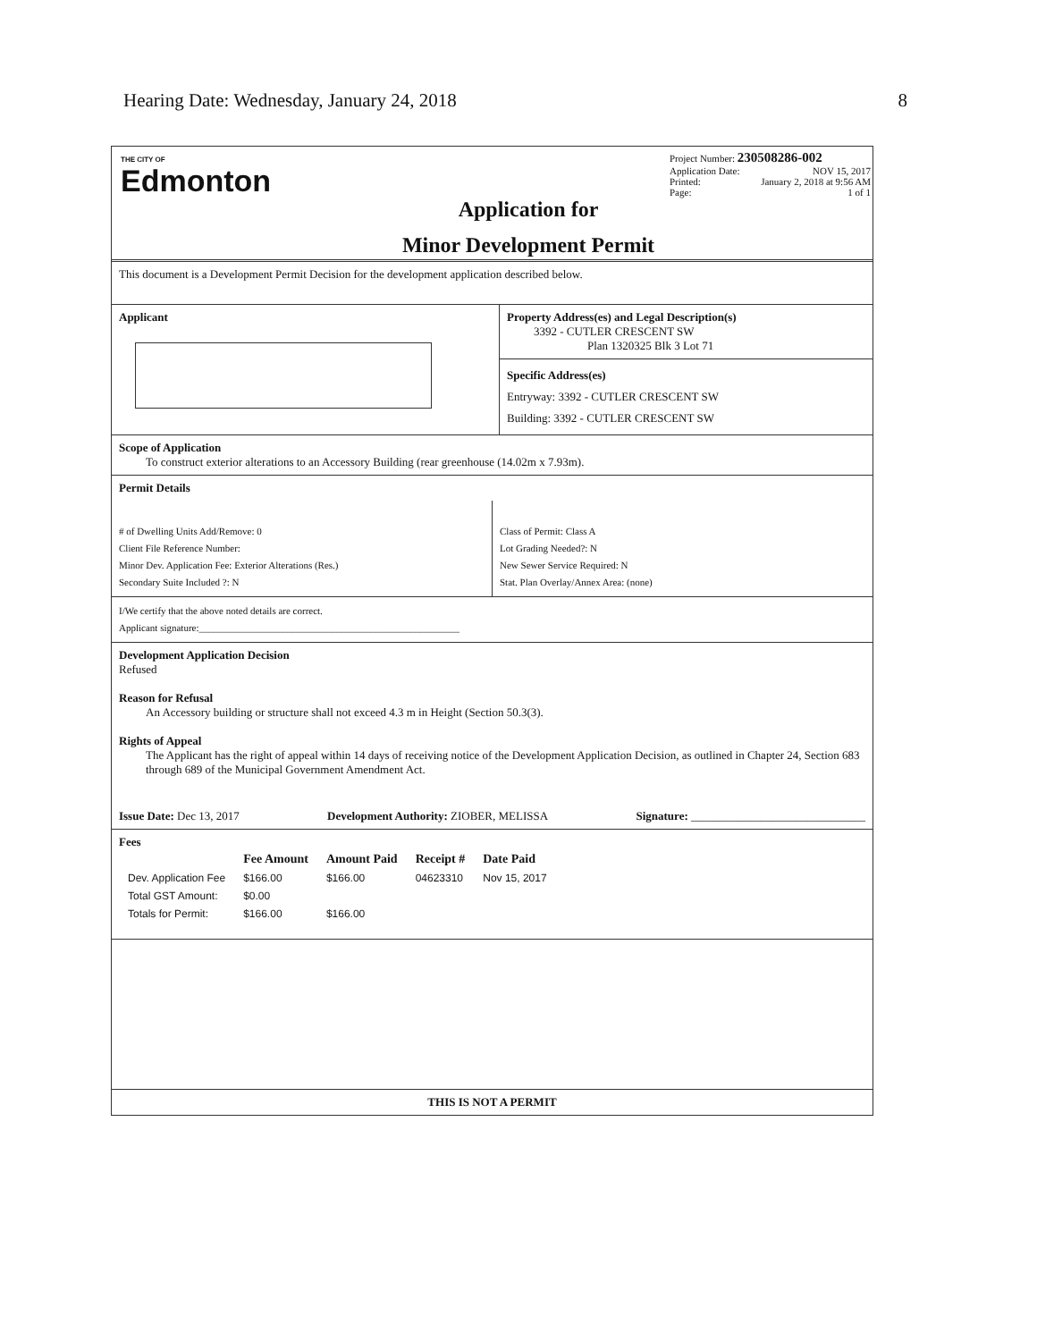Hearing Date: Wednesday, January 24, 2018 8
THE CITY OF
Edmonton
Application for
Minor Development Permit
Project Number: 230508286-002
Application Date: NOV 15, 2017
Printed: January 2, 2018 at 9:56 AM
Page: 1 of 1
This document is a Development Permit Decision for the development application described below.
Applicant Property Address(es) and Legal Description(s)
3392 - CUTLER CRESCENT SW
Plan 1320325 Blk 3 Lot 71
Specific Address(es)
Entryway: 3392 - CUTLER CRESCENT SW
Building: 3392 - CUTLER CRESCENT SW
Scope of Application
To construct exterior alterations to an Accessory Building (rear greenhouse (14.02m x 7.93m).
Permit Details
# of Dwelling Units Add/Remove: 0
Client File Reference Number:
Minor Dev. Application Fee: Exterior Alterations (Res.)
Secondary Suite Included ?: N
Class of Permit: Class A
Lot Grading Needed?: N
New Sewer Service Required: N
Stat. Plan Overlay/Annex Area: (none)
I/We certify that the above noted details are correct.
Applicant signature:_____________________________________________________
Development Application Decision
Refused
Reason for Refusal
An Accessory building or structure shall not exceed 4.3 m in Height (Section 50.3(3).
Rights of Appeal
The Applicant has the right of appeal within 14 days of receiving notice of the Development Application Decision, as outlined in Chapter 24, Section 683 through 689 of the Municipal Government Amendment Act.
Issue Date: Dec 13, 2017 Development Authority: ZIOBER, MELISSA Signature: ______________________________
Fees
| | Fee Amount | Amount Paid | Receipt # | Date Paid |
| Dev. Application Fee | $166.00 | $166.00 | 04623310 | Nov 15, 2017 |
| Total GST Amount: | $0.00 | | | |
| Totals for Permit: | $166.00 | $166.00 | | |
THIS IS NOT A PERMIT